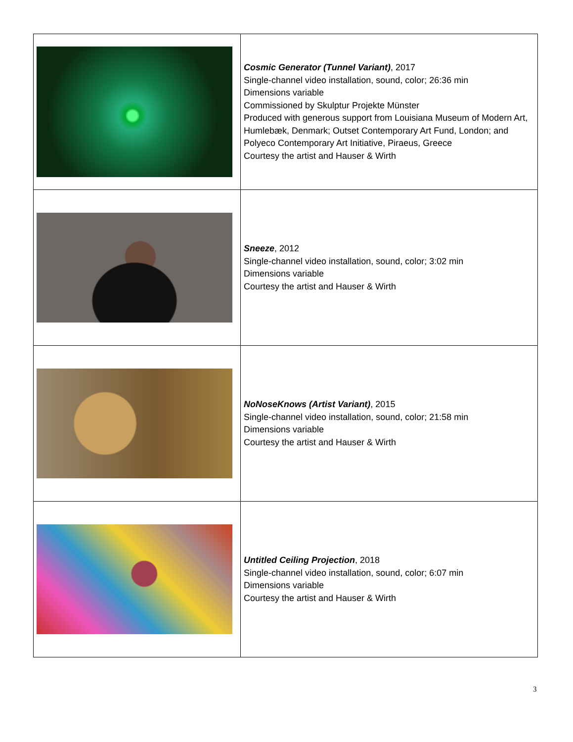| | Cosmic Generator (Tunnel Variant) , 2017 Single-channel video installation, sound, color; 26:36 min Dimensions variable Commissioned by Skulptur Projekte Münster Produced with generous support from Louisiana Museum of Modern Art, Humlebæk, Denmark; Outset Contemporary Art Fund, London; and Polyeco Contemporary Art Initiative, Piraeus, Greece Courtesy the artist and Hauser & Wirth |
| | Sneeze , 2012 Single-channel video installation, sound, color; 3:02 min Dimensions variable Courtesy the artist and Hauser & Wirth |
| | NoNoseKnows (Artist Variant) , 2015 Single-channel video installation, sound, color; 21:58 min Dimensions variable Courtesy the artist and Hauser & Wirth |
| | Untitled Ceiling Projection , 2018 Single-channel video installation, sound, color; 6:07 min Dimensions variable Courtesy the artist and Hauser & Wirth |
3